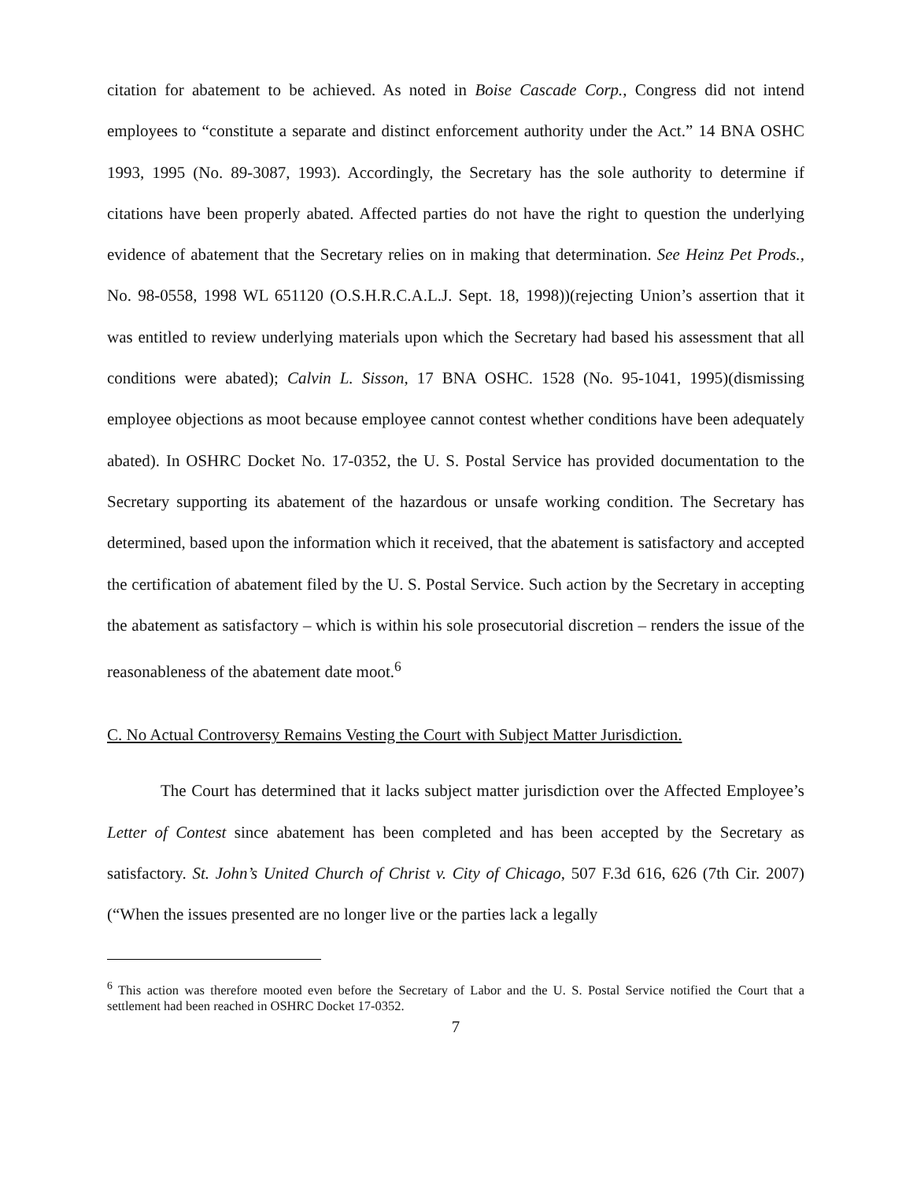citation for abatement to be achieved. As noted in Boise Cascade Corp., Congress did not intend employees to “constitute a separate and distinct enforcement authority under the Act.” 14 BNA OSHC 1993, 1995 (No. 89-3087, 1993). Accordingly, the Secretary has the sole authority to determine if citations have been properly abated. Affected parties do not have the right to question the underlying evidence of abatement that the Secretary relies on in making that determination. See Heinz Pet Prods., No. 98-0558, 1998 WL 651120 (O.S.H.R.C.A.L.J. Sept. 18, 1998))(rejecting Union’s assertion that it was entitled to review underlying materials upon which the Secretary had based his assessment that all conditions were abated); Calvin L. Sisson, 17 BNA OSHC. 1528 (No. 95-1041, 1995)(dismissing employee objections as moot because employee cannot contest whether conditions have been adequately abated). In OSHRC Docket No. 17-0352, the U. S. Postal Service has provided documentation to the Secretary supporting its abatement of the hazardous or unsafe working condition. The Secretary has determined, based upon the information which it received, that the abatement is satisfactory and accepted the certification of abatement filed by the U. S. Postal Service. Such action by the Secretary in accepting the abatement as satisfactory – which is within his sole prosecutorial discretion – renders the issue of the reasonableness of the abatement date moot.<sup>6</sup>
C. No Actual Controversy Remains Vesting the Court with Subject Matter Jurisdiction.
The Court has determined that it lacks subject matter jurisdiction over the Affected Employee’s Letter of Contest since abatement has been completed and has been accepted by the Secretary as satisfactory. St. John’s United Church of Christ v. City of Chicago, 507 F.3d 616, 626 (7th Cir. 2007)(“When the issues presented are no longer live or the parties lack a legally
<sup>6</sup> This action was therefore mooted even before the Secretary of Labor and the U. S. Postal Service notified the Court that a settlement had been reached in OSHRC Docket 17-0352.
7